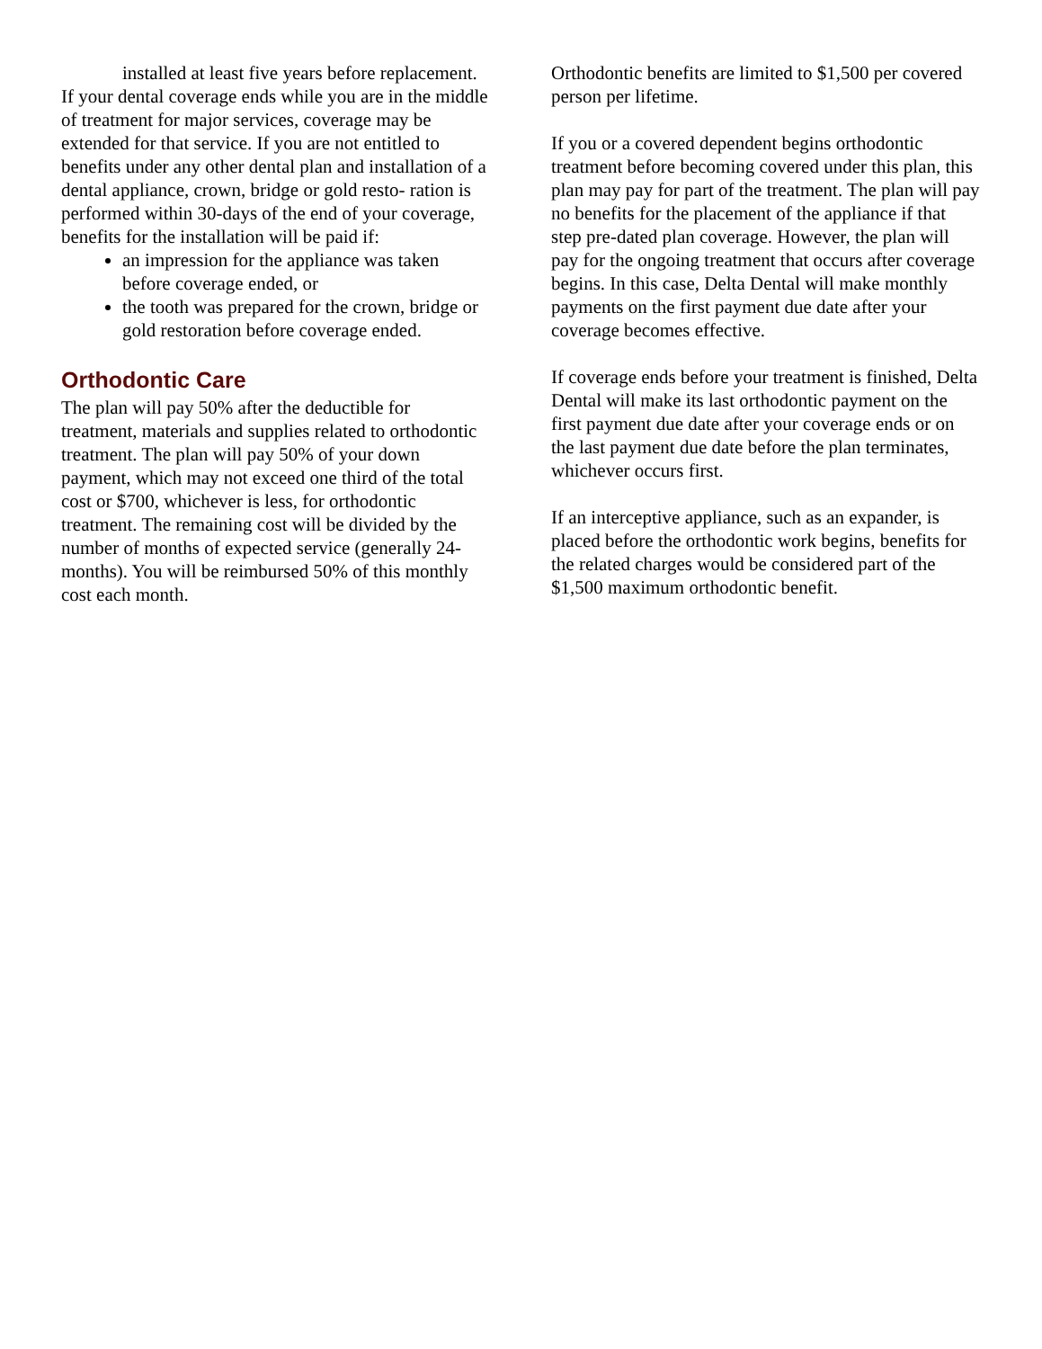installed at least five years before replacement.
If your dental coverage ends while you are in the middle of treatment for major services, coverage may be extended for that service. If you are not entitled to benefits under any other dental plan and installation of a dental appliance, crown, bridge or gold resto- ration is performed within 30-days of the end of your coverage, benefits for the installation will be paid if:
an impression for the appliance was taken before coverage ended, or
the tooth was prepared for the crown, bridge or gold restoration before coverage ended.
Orthodontic Care
The plan will pay 50% after the deductible for treatment, materials and supplies related to orthodontic treatment. The plan will pay 50% of your down payment, which may not exceed one third of the total cost or $700, whichever is less, for orthodontic treatment. The remaining cost will be divided by the number of months of expected service (generally 24-months). You will be reimbursed 50% of this monthly cost each month.
Orthodontic benefits are limited to $1,500 per covered person per lifetime.
If you or a covered dependent begins orthodontic treatment before becoming covered under this plan, this plan may pay for part of the treatment. The plan will pay no benefits for the placement of the appliance if that step pre-dated plan coverage. However, the plan will pay for the ongoing treatment that occurs after coverage begins. In this case, Delta Dental will make monthly payments on the first payment due date after your coverage becomes effective.
If coverage ends before your treatment is finished, Delta Dental will make its last orthodontic payment on the first payment due date after your coverage ends or on the last payment due date before the plan terminates, whichever occurs first.
If an interceptive appliance, such as an expander, is placed before the orthodontic work begins, benefits for the related charges would be considered part of the $1,500 maximum orthodontic benefit.